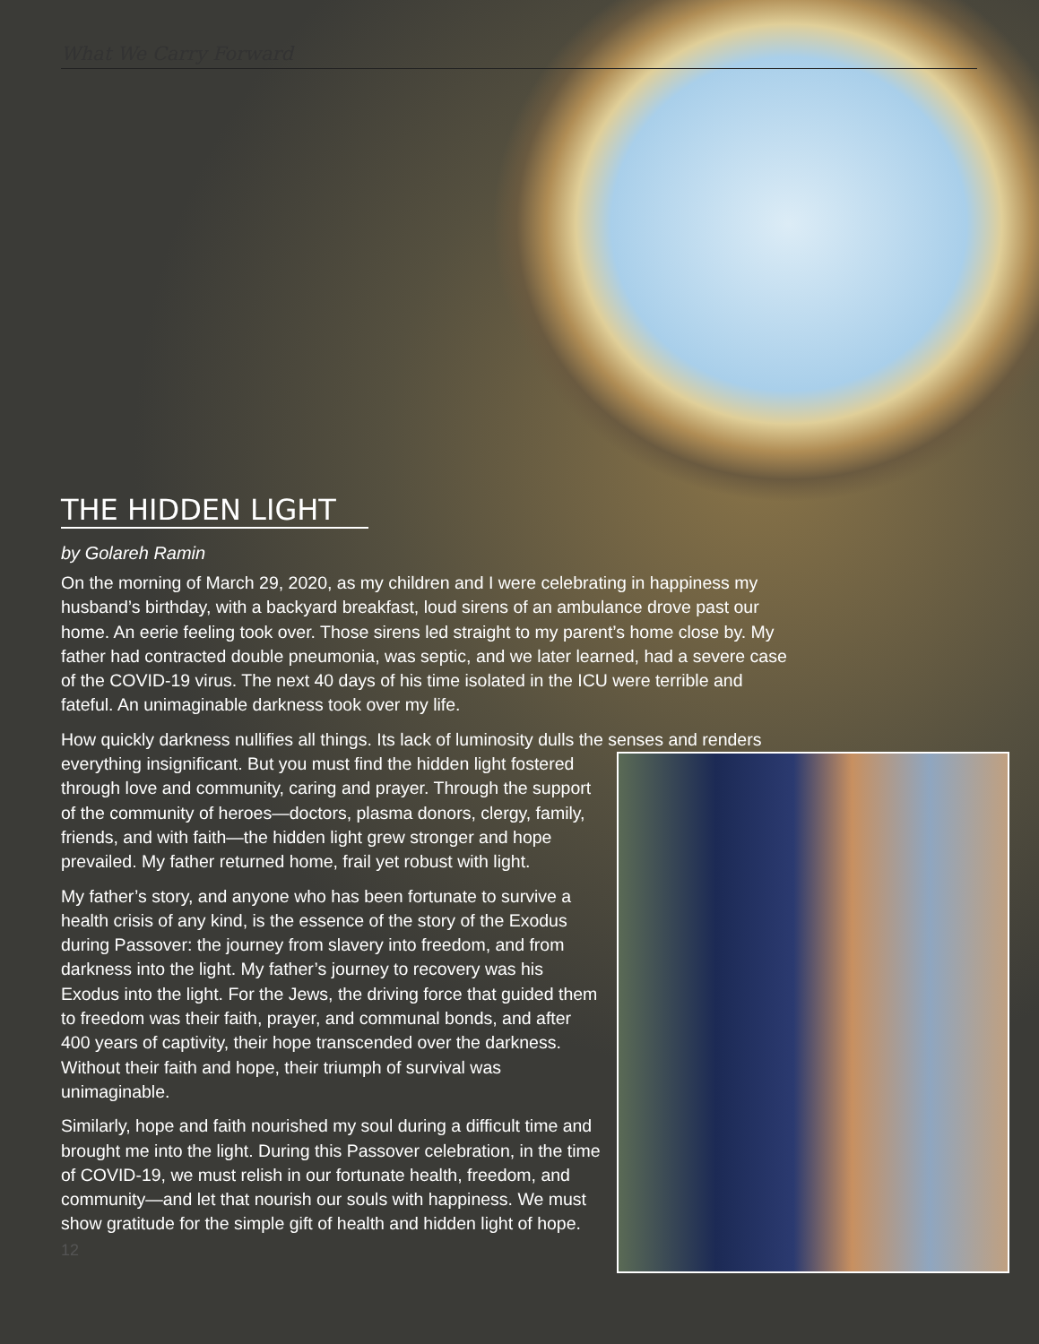What We Carry Forward
THE HIDDEN LIGHT
by Golareh Ramin
On the morning of March 29, 2020, as my children and I were celebrating in happiness my husband’s birthday, with a backyard breakfast, loud sirens of an ambulance drove past our home. An eerie feeling took over. Those sirens led straight to my parent’s home close by. My father had contracted double pneumonia, was septic, and we later learned, had a severe case of the COVID-19 virus. The next 40 days of his time isolated in the ICU were terrible and fateful. An unimaginable darkness took over my life.
How quickly darkness nullifies all things. Its lack of luminosity dulls the senses and renders everything insignificant. But you must find the hidden light fostered through love and community, caring and prayer. Through the support of the community of heroes—doctors, plasma donors, clergy, family, friends, and with faith—the hidden light grew stronger and hope prevailed. My father returned home, frail yet robust with light.
My father’s story, and anyone who has been fortunate to survive a health crisis of any kind, is the essence of the story of the Exodus during Passover: the journey from slavery into freedom, and from darkness into the light. My father’s journey to recovery was his Exodus into the light. For the Jews, the driving force that guided them to freedom was their faith, prayer, and communal bonds, and after 400 years of captivity, their hope transcended over the darkness. Without their faith and hope, their triumph of survival was unimaginable.
Similarly, hope and faith nourished my soul during a difficult time and brought me into the light. During this Passover celebration, in the time of COVID-19, we must relish in our fortunate health, freedom, and community—and let that nourish our souls with happiness. We must show gratitude for the simple gift of health and hidden light of hope.
12